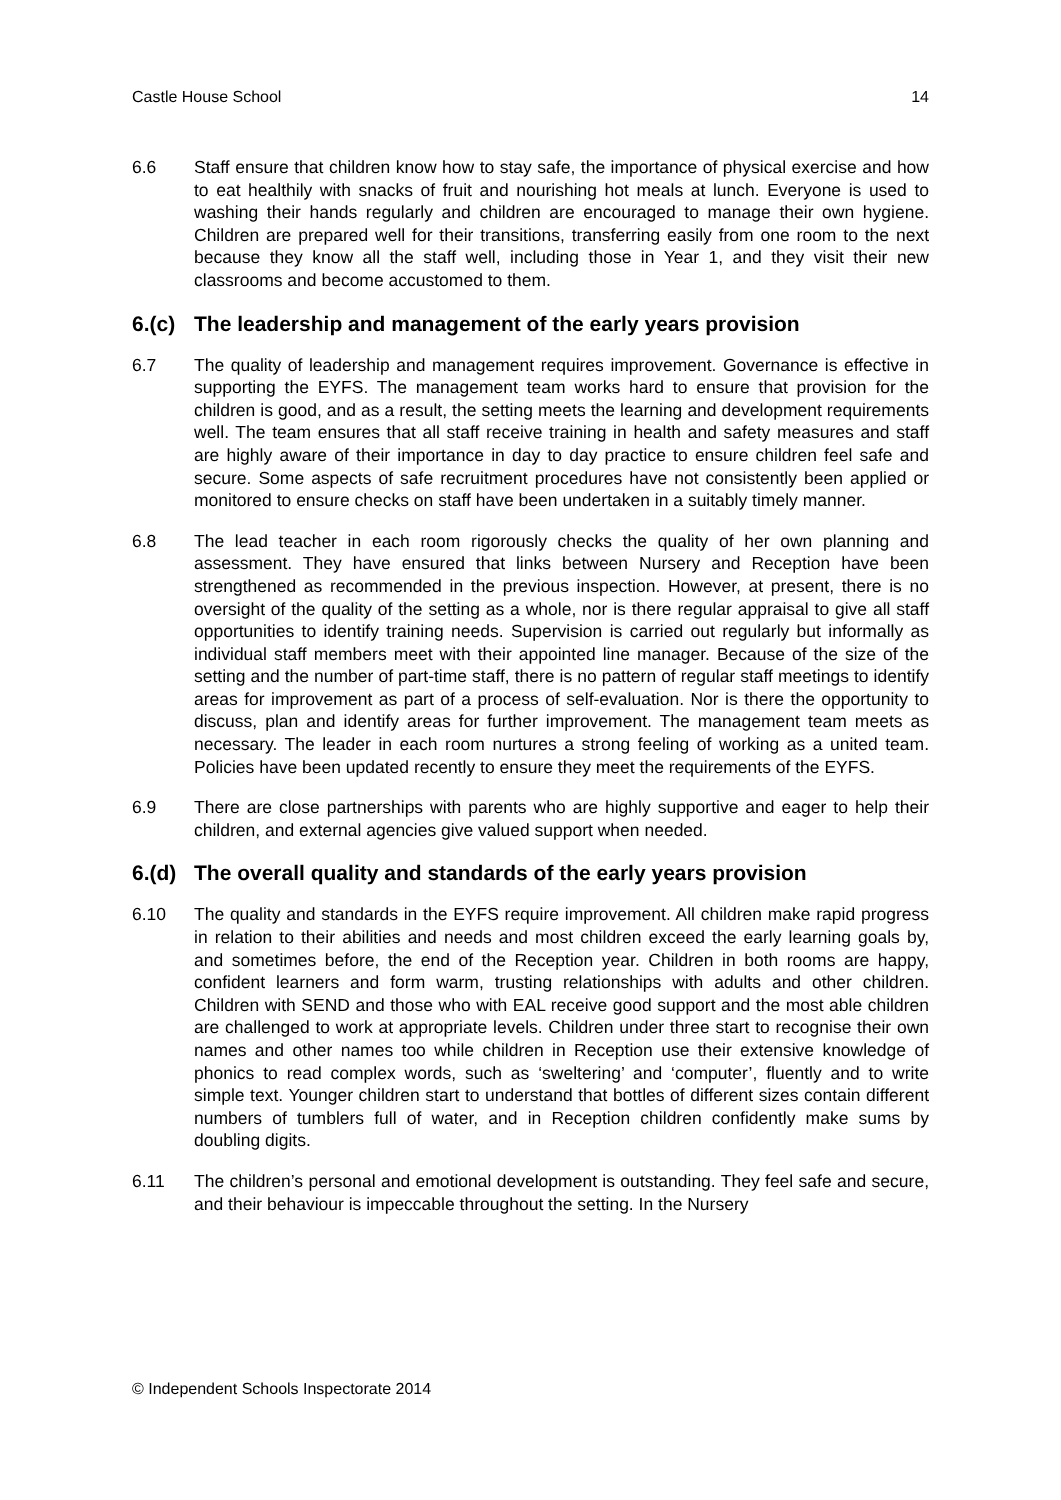Castle House School 14
6.6 Staff ensure that children know how to stay safe, the importance of physical exercise and how to eat healthily with snacks of fruit and nourishing hot meals at lunch. Everyone is used to washing their hands regularly and children are encouraged to manage their own hygiene. Children are prepared well for their transitions, transferring easily from one room to the next because they know all the staff well, including those in Year 1, and they visit their new classrooms and become accustomed to them.
6.(c) The leadership and management of the early years provision
6.7 The quality of leadership and management requires improvement. Governance is effective in supporting the EYFS. The management team works hard to ensure that provision for the children is good, and as a result, the setting meets the learning and development requirements well. The team ensures that all staff receive training in health and safety measures and staff are highly aware of their importance in day to day practice to ensure children feel safe and secure. Some aspects of safe recruitment procedures have not consistently been applied or monitored to ensure checks on staff have been undertaken in a suitably timely manner.
6.8 The lead teacher in each room rigorously checks the quality of her own planning and assessment. They have ensured that links between Nursery and Reception have been strengthened as recommended in the previous inspection. However, at present, there is no oversight of the quality of the setting as a whole, nor is there regular appraisal to give all staff opportunities to identify training needs. Supervision is carried out regularly but informally as individual staff members meet with their appointed line manager. Because of the size of the setting and the number of part-time staff, there is no pattern of regular staff meetings to identify areas for improvement as part of a process of self-evaluation. Nor is there the opportunity to discuss, plan and identify areas for further improvement. The management team meets as necessary. The leader in each room nurtures a strong feeling of working as a united team. Policies have been updated recently to ensure they meet the requirements of the EYFS.
6.9 There are close partnerships with parents who are highly supportive and eager to help their children, and external agencies give valued support when needed.
6.(d) The overall quality and standards of the early years provision
6.10 The quality and standards in the EYFS require improvement. All children make rapid progress in relation to their abilities and needs and most children exceed the early learning goals by, and sometimes before, the end of the Reception year. Children in both rooms are happy, confident learners and form warm, trusting relationships with adults and other children. Children with SEND and those who with EAL receive good support and the most able children are challenged to work at appropriate levels. Children under three start to recognise their own names and other names too while children in Reception use their extensive knowledge of phonics to read complex words, such as ‘sweltering’ and ‘computer’, fluently and to write simple text. Younger children start to understand that bottles of different sizes contain different numbers of tumblers full of water, and in Reception children confidently make sums by doubling digits.
6.11 The children’s personal and emotional development is outstanding. They feel safe and secure, and their behaviour is impeccable throughout the setting. In the Nursery
© Independent Schools Inspectorate 2014